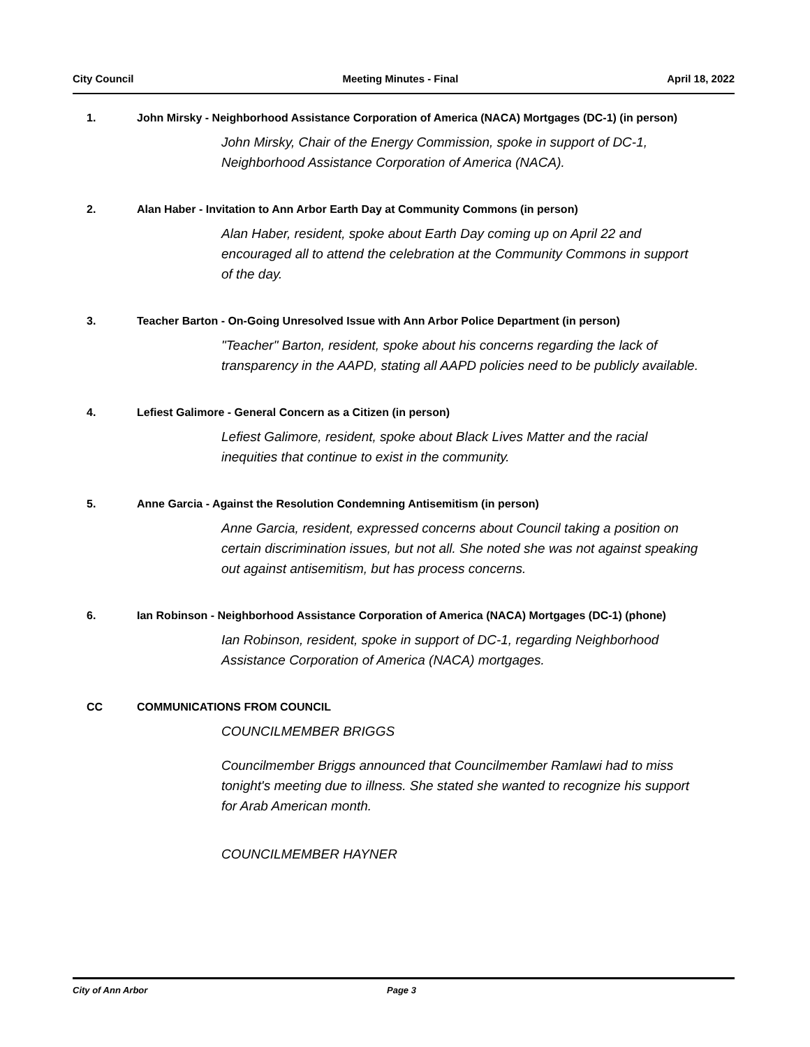City Council Meeting Minutes - Final April 18, 2022
1. John Mirsky - Neighborhood Assistance Corporation of America (NACA) Mortgages (DC-1) (in person)
John Mirsky, Chair of the Energy Commission, spoke in support of DC-1, Neighborhood Assistance Corporation of America (NACA).
2. Alan Haber - Invitation to Ann Arbor Earth Day at Community Commons (in person)
Alan Haber, resident, spoke about Earth Day coming up on April 22 and encouraged all to attend the celebration at the Community Commons in support of the day.
3. Teacher Barton - On-Going Unresolved Issue with Ann Arbor Police Department (in person)
"Teacher" Barton, resident, spoke about his concerns regarding the lack of transparency in the AAPD, stating all AAPD policies need to be publicly available.
4. Lefiest Galimore - General Concern as a Citizen (in person)
Lefiest Galimore, resident, spoke about Black Lives Matter and the racial inequities that continue to exist in the community.
5. Anne Garcia - Against the Resolution Condemning Antisemitism (in person)
Anne Garcia, resident, expressed concerns about Council taking a position on certain discrimination issues, but not all. She noted she was not against speaking out against antisemitism, but has process concerns.
6. Ian Robinson - Neighborhood Assistance Corporation of America (NACA) Mortgages (DC-1) (phone)
Ian Robinson, resident, spoke in support of DC-1, regarding Neighborhood Assistance Corporation of America (NACA) mortgages.
CC COMMUNICATIONS FROM COUNCIL
COUNCILMEMBER BRIGGS
Councilmember Briggs announced that Councilmember Ramlawi had to miss tonight's meeting due to illness. She stated she wanted to recognize his support for Arab American month.
COUNCILMEMBER HAYNER
City of Ann Arbor Page 3